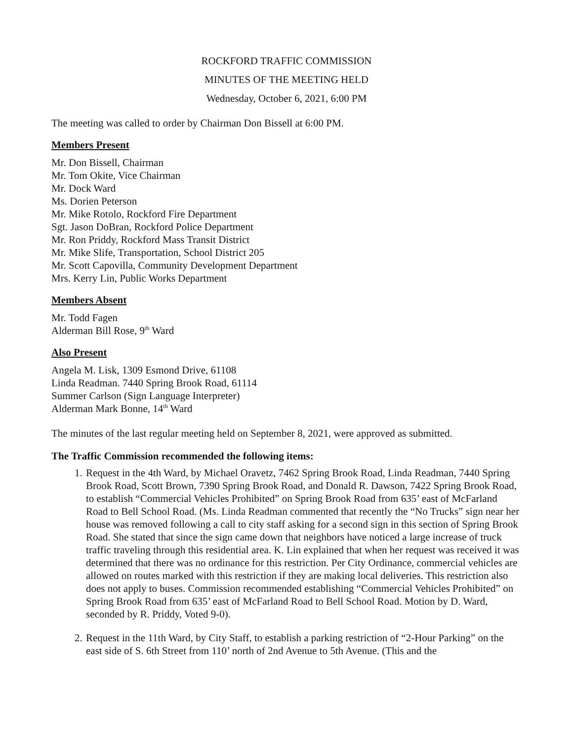ROCKFORD TRAFFIC COMMISSION
MINUTES OF THE MEETING HELD
Wednesday, October 6, 2021, 6:00 PM
The meeting was called to order by Chairman Don Bissell at 6:00 PM.
Members Present
Mr. Don Bissell, Chairman
Mr. Tom Okite, Vice Chairman
Mr. Dock Ward
Ms. Dorien Peterson
Mr. Mike Rotolo, Rockford Fire Department
Sgt. Jason DoBran, Rockford Police Department
Mr. Ron Priddy, Rockford Mass Transit District
Mr. Mike Slife, Transportation, School District 205
Mr. Scott Capovilla, Community Development Department
Mrs. Kerry Lin, Public Works Department
Members Absent
Mr. Todd Fagen
Alderman Bill Rose, 9<sup>th</sup> Ward
Also Present
Angela M. Lisk, 1309 Esmond Drive, 61108
Linda Readman. 7440 Spring Brook Road, 61114
Summer Carlson (Sign Language Interpreter)
Alderman Mark Bonne, 14<sup>th</sup> Ward
The minutes of the last regular meeting held on September 8, 2021, were approved as submitted.
The Traffic Commission recommended the following items:
1. Request in the 4th Ward, by Michael Oravetz, 7462 Spring Brook Road, Linda Readman, 7440 Spring Brook Road, Scott Brown, 7390 Spring Brook Road, and Donald R. Dawson, 7422 Spring Brook Road, to establish “Commercial Vehicles Prohibited” on Spring Brook Road from 635’ east of McFarland Road to Bell School Road. (Ms. Linda Readman commented that recently the “No Trucks” sign near her house was removed following a call to city staff asking for a second sign in this section of Spring Brook Road. She stated that since the sign came down that neighbors have noticed a large increase of truck traffic traveling through this residential area. K. Lin explained that when her request was received it was determined that there was no ordinance for this restriction. Per City Ordinance, commercial vehicles are allowed on routes marked with this restriction if they are making local deliveries. This restriction also does not apply to buses. Commission recommended establishing “Commercial Vehicles Prohibited” on Spring Brook Road from 635’ east of McFarland Road to Bell School Road. Motion by D. Ward, seconded by R. Priddy, Voted 9-0).
2. Request in the 11th Ward, by City Staff, to establish a parking restriction of “2-Hour Parking” on the east side of S. 6th Street from 110’ north of 2nd Avenue to 5th Avenue. (This and the